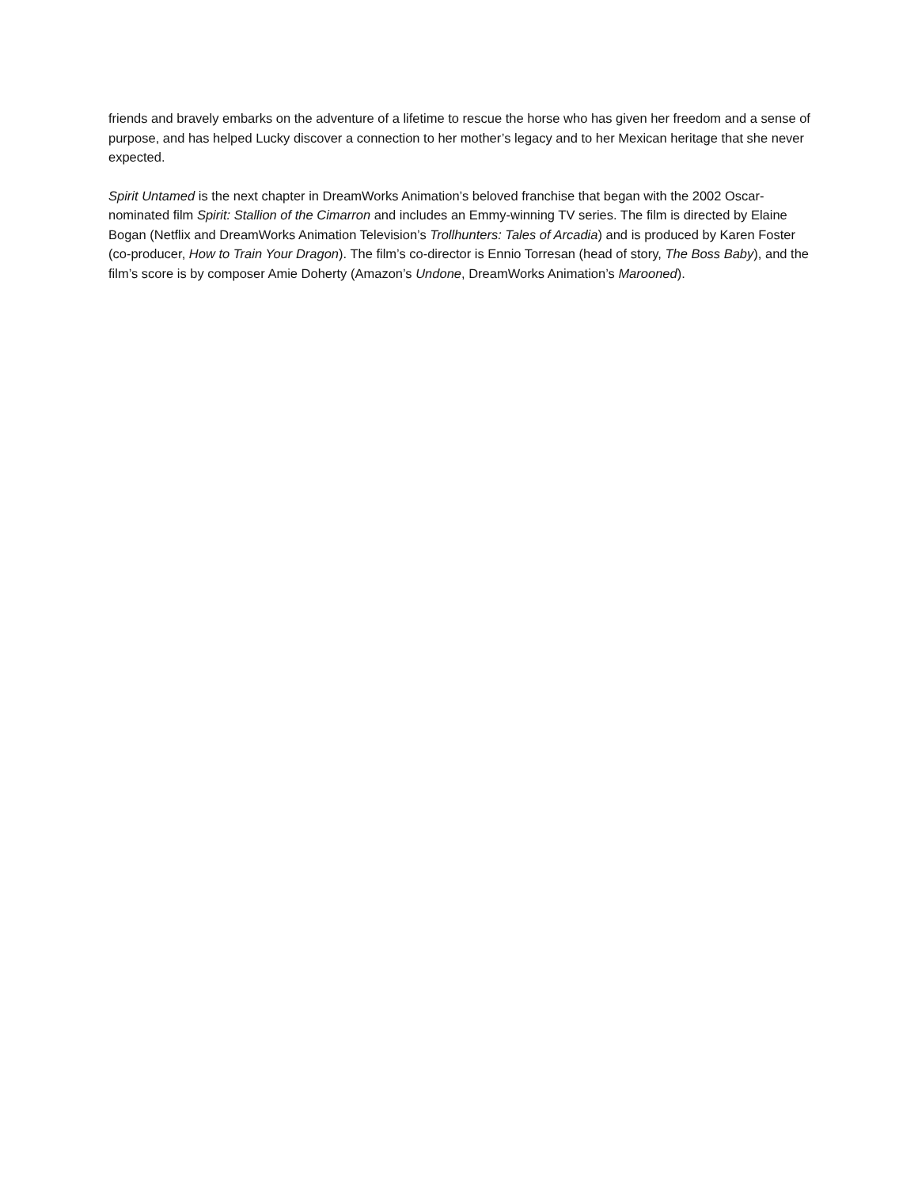friends and bravely embarks on the adventure of a lifetime to rescue the horse who has given her freedom and a sense of purpose, and has helped Lucky discover a connection to her mother’s legacy and to her Mexican heritage that she never expected.
Spirit Untamed is the next chapter in DreamWorks Animation’s beloved franchise that began with the 2002 Oscar-nominated film Spirit: Stallion of the Cimarron and includes an Emmy-winning TV series. The film is directed by Elaine Bogan (Netflix and DreamWorks Animation Television’s Trollhunters: Tales of Arcadia) and is produced by Karen Foster (co-producer, How to Train Your Dragon). The film’s co-director is Ennio Torresan (head of story, The Boss Baby), and the film’s score is by composer Amie Doherty (Amazon’s Undone, DreamWorks Animation’s Marooned).